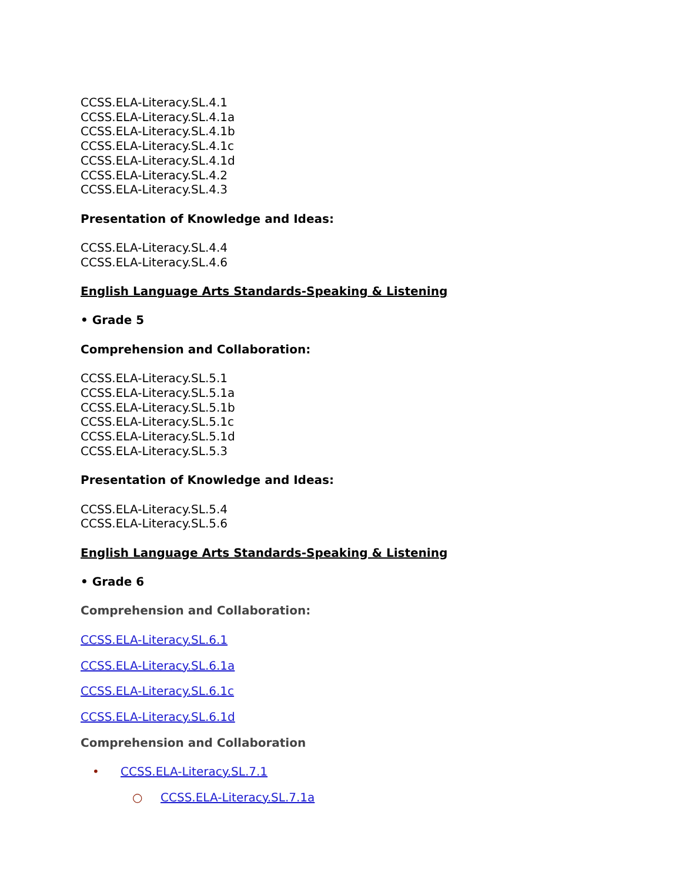CCSS.ELA-Literacy.SL.4.1
CCSS.ELA-Literacy.SL.4.1a
CCSS.ELA-Literacy.SL.4.1b
CCSS.ELA-Literacy.SL.4.1c
CCSS.ELA-Literacy.SL.4.1d
CCSS.ELA-Literacy.SL.4.2
CCSS.ELA-Literacy.SL.4.3
Presentation of Knowledge and Ideas:
CCSS.ELA-Literacy.SL.4.4
CCSS.ELA-Literacy.SL.4.6
English Language Arts Standards-Speaking & Listening
• Grade 5
Comprehension and Collaboration:
CCSS.ELA-Literacy.SL.5.1
CCSS.ELA-Literacy.SL.5.1a
CCSS.ELA-Literacy.SL.5.1b
CCSS.ELA-Literacy.SL.5.1c
CCSS.ELA-Literacy.SL.5.1d
CCSS.ELA-Literacy.SL.5.3
Presentation of Knowledge and Ideas:
CCSS.ELA-Literacy.SL.5.4
CCSS.ELA-Literacy.SL.5.6
English Language Arts Standards-Speaking & Listening
• Grade 6
Comprehension and Collaboration:
CCSS.ELA-Literacy.SL.6.1
CCSS.ELA-Literacy.SL.6.1a
CCSS.ELA-Literacy.SL.6.1c
CCSS.ELA-Literacy.SL.6.1d
Comprehension and Collaboration
• CCSS.ELA-Literacy.SL.7.1
○ CCSS.ELA-Literacy.SL.7.1a